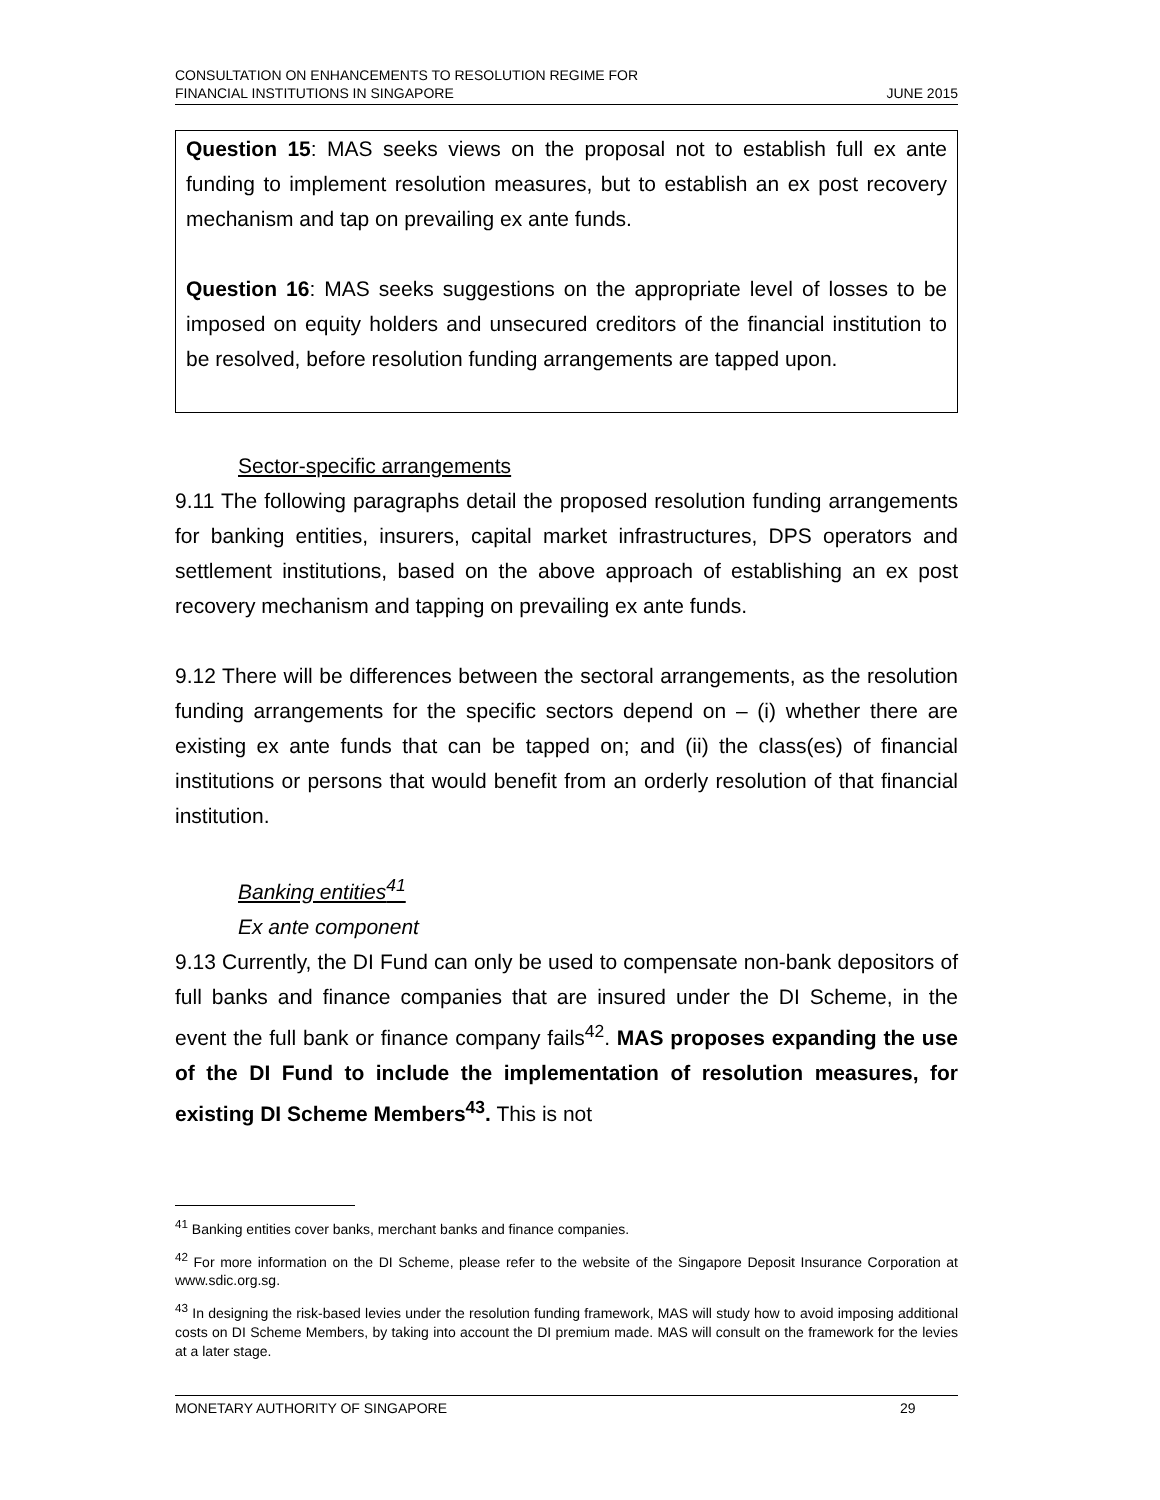CONSULTATION ON ENHANCEMENTS TO RESOLUTION REGIME FOR
FINANCIAL INSTITUTIONS IN SINGAPORE
JUNE 2015
Question 15: MAS seeks views on the proposal not to establish full ex ante funding to implement resolution measures, but to establish an ex post recovery mechanism and tap on prevailing ex ante funds.
Question 16: MAS seeks suggestions on the appropriate level of losses to be imposed on equity holders and unsecured creditors of the financial institution to be resolved, before resolution funding arrangements are tapped upon.
Sector-specific arrangements
9.11 The following paragraphs detail the proposed resolution funding arrangements for banking entities, insurers, capital market infrastructures, DPS operators and settlement institutions, based on the above approach of establishing an ex post recovery mechanism and tapping on prevailing ex ante funds.
9.12 There will be differences between the sectoral arrangements, as the resolution funding arrangements for the specific sectors depend on – (i) whether there are existing ex ante funds that can be tapped on; and (ii) the class(es) of financial institutions or persons that would benefit from an orderly resolution of that financial institution.
Banking entities<sup>41</sup>
Ex ante component
9.13 Currently, the DI Fund can only be used to compensate non-bank depositors of full banks and finance companies that are insured under the DI Scheme, in the event the full bank or finance company fails<sup>42</sup>. MAS proposes expanding the use of the DI Fund to include the implementation of resolution measures, for existing DI Scheme Members<sup>43</sup>. This is not
<sup>41</sup> Banking entities cover banks, merchant banks and finance companies.
<sup>42</sup> For more information on the DI Scheme, please refer to the website of the Singapore Deposit Insurance Corporation at www.sdic.org.sg.
<sup>43</sup> In designing the risk-based levies under the resolution funding framework, MAS will study how to avoid imposing additional costs on DI Scheme Members, by taking into account the DI premium made. MAS will consult on the framework for the levies at a later stage.
MONETARY AUTHORITY OF SINGAPORE 29